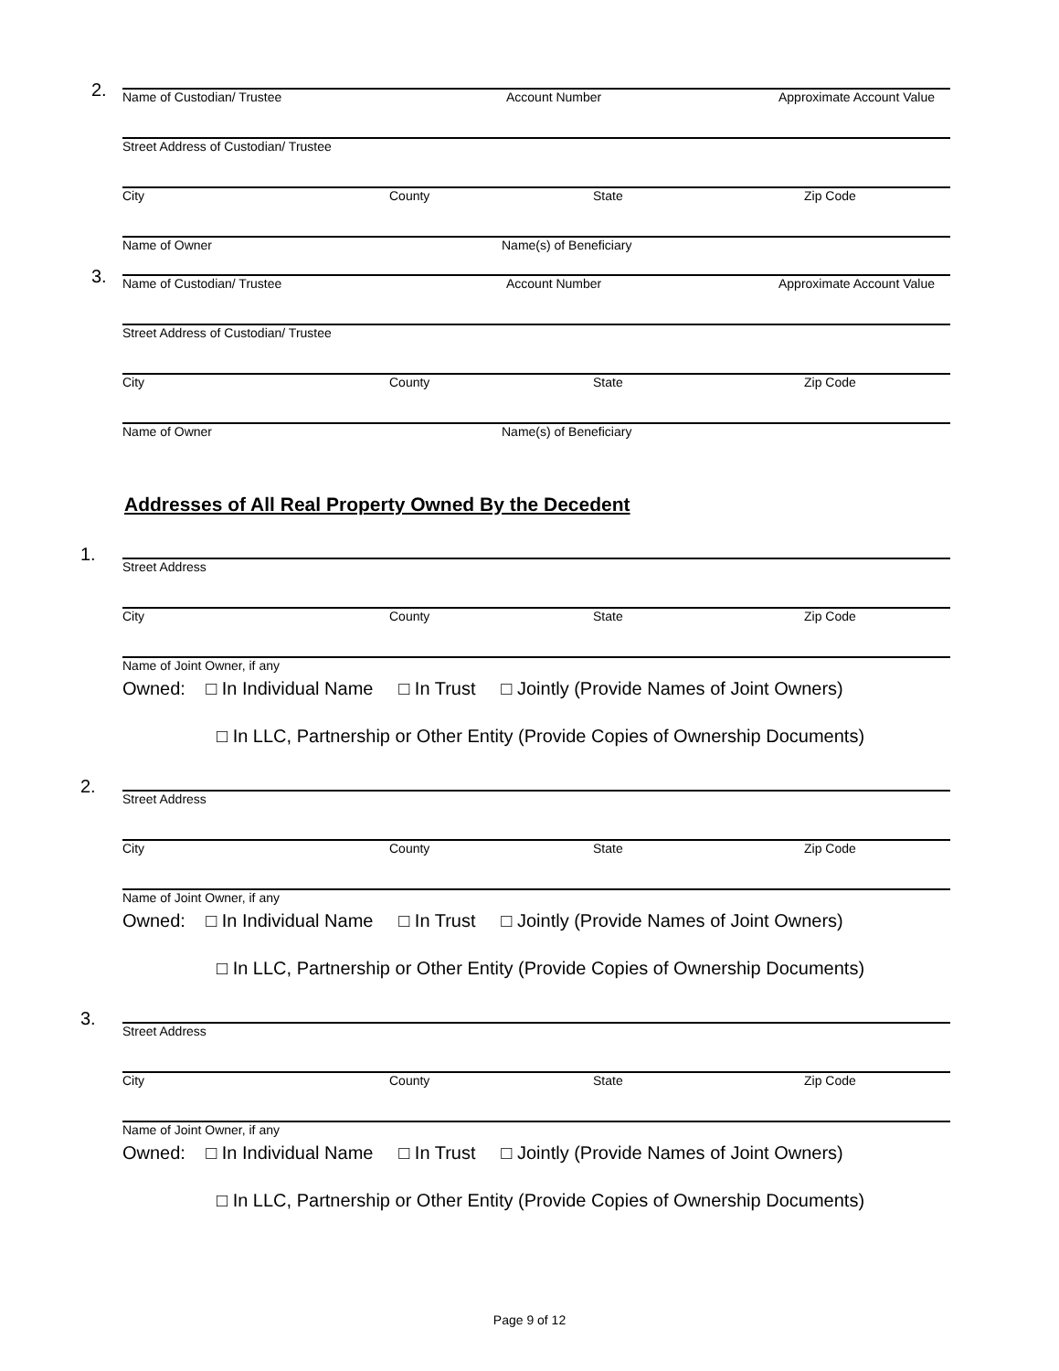2.
Name of Custodian/ Trustee Account Number Approximate Account Value
Street Address of Custodian/ Trustee
City County State Zip Code
Name of Owner Name(s) of Beneficiary
3.
Name of Custodian/ Trustee Account Number Approximate Account Value
Street Address of Custodian/ Trustee
City County State Zip Code
Name of Owner Name(s) of Beneficiary
Addresses of All Real Property Owned By the Decedent
1.
Street Address
City County State Zip Code
Name of Joint Owner, if any
Owned: □ In Individual Name □ In Trust □ Jointly (Provide Names of Joint Owners)
□ In LLC, Partnership or Other Entity (Provide Copies of Ownership Documents)
2.
Street Address
City County State Zip Code
Name of Joint Owner, if any
Owned: □ In Individual Name □ In Trust □ Jointly (Provide Names of Joint Owners)
□ In LLC, Partnership or Other Entity (Provide Copies of Ownership Documents)
3.
Street Address
City County State Zip Code
Name of Joint Owner, if any
Owned: □ In Individual Name □ In Trust □ Jointly (Provide Names of Joint Owners)
□ In LLC, Partnership or Other Entity (Provide Copies of Ownership Documents)
Page 9 of 12